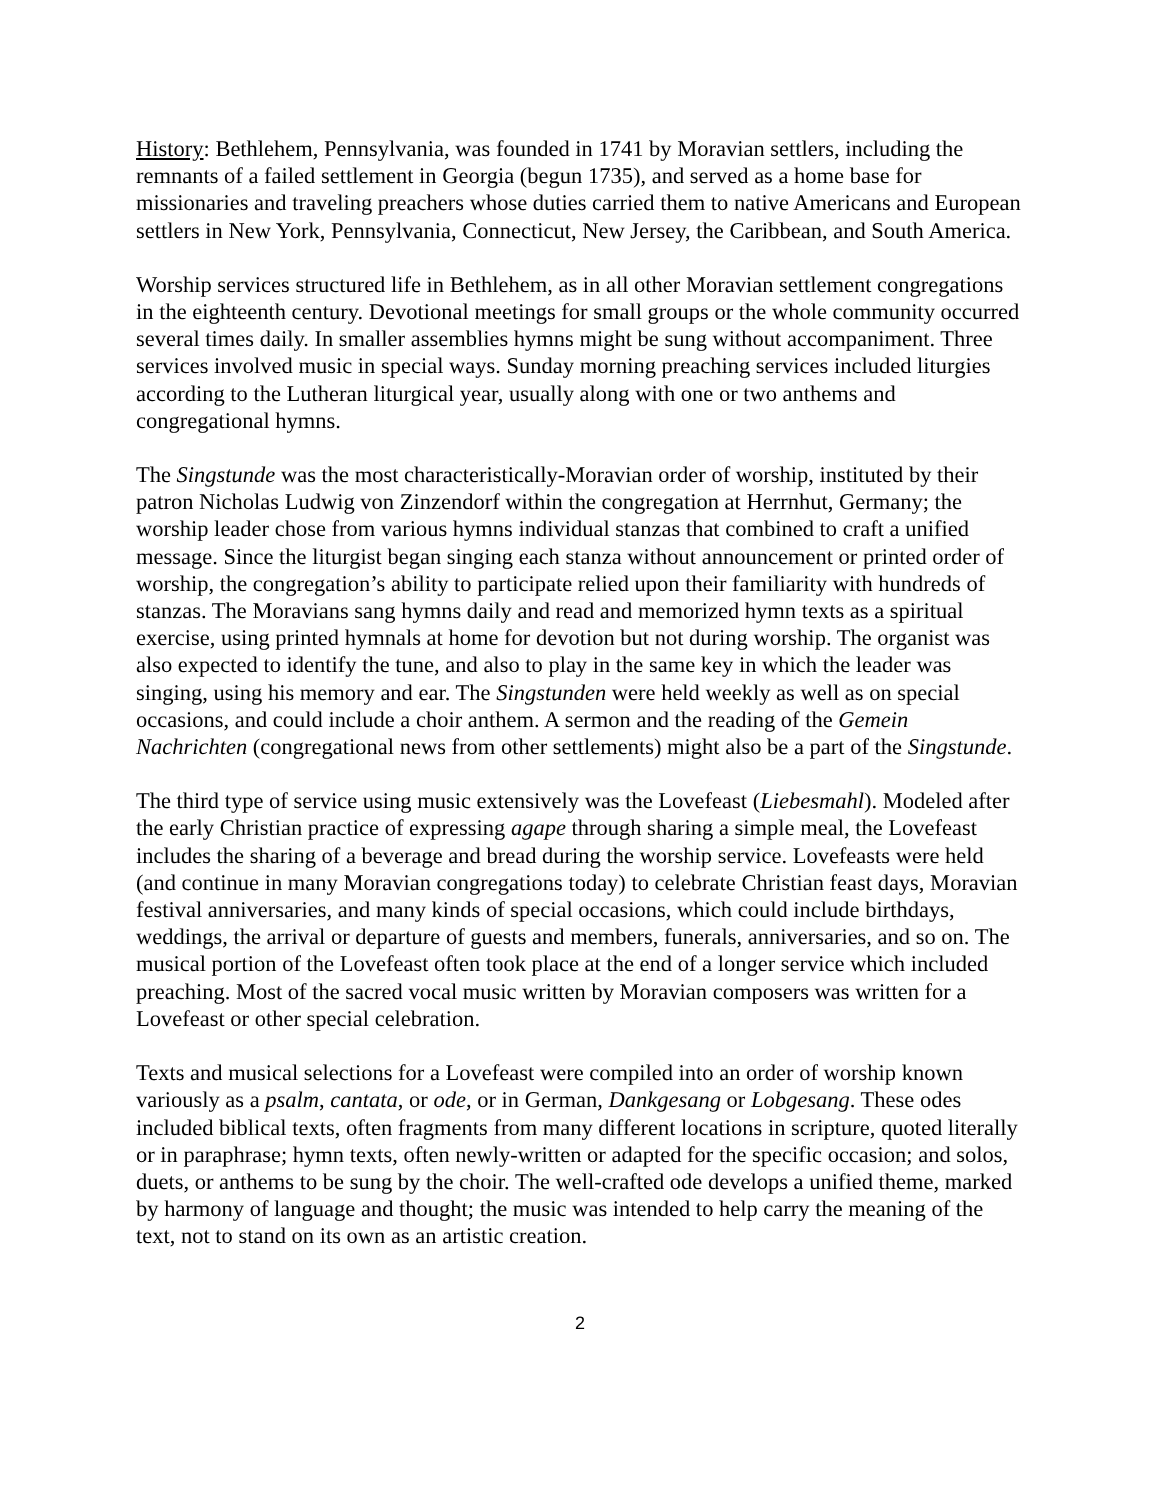History: Bethlehem, Pennsylvania, was founded in 1741 by Moravian settlers, including the remnants of a failed settlement in Georgia (begun 1735), and served as a home base for missionaries and traveling preachers whose duties carried them to native Americans and European settlers in New York, Pennsylvania, Connecticut, New Jersey, the Caribbean, and South America.
Worship services structured life in Bethlehem, as in all other Moravian settlement congregations in the eighteenth century. Devotional meetings for small groups or the whole community occurred several times daily. In smaller assemblies hymns might be sung without accompaniment. Three services involved music in special ways. Sunday morning preaching services included liturgies according to the Lutheran liturgical year, usually along with one or two anthems and congregational hymns.
The Singstunde was the most characteristically-Moravian order of worship, instituted by their patron Nicholas Ludwig von Zinzendorf within the congregation at Herrnhut, Germany; the worship leader chose from various hymns individual stanzas that combined to craft a unified message. Since the liturgist began singing each stanza without announcement or printed order of worship, the congregation’s ability to participate relied upon their familiarity with hundreds of stanzas. The Moravians sang hymns daily and read and memorized hymn texts as a spiritual exercise, using printed hymnals at home for devotion but not during worship. The organist was also expected to identify the tune, and also to play in the same key in which the leader was singing, using his memory and ear. The Singstunden were held weekly as well as on special occasions, and could include a choir anthem. A sermon and the reading of the Gemein Nachrichten (congregational news from other settlements) might also be a part of the Singstunde.
The third type of service using music extensively was the Lovefeast (Liebesmahl). Modeled after the early Christian practice of expressing agape through sharing a simple meal, the Lovefeast includes the sharing of a beverage and bread during the worship service. Lovefeasts were held (and continue in many Moravian congregations today) to celebrate Christian feast days, Moravian festival anniversaries, and many kinds of special occasions, which could include birthdays, weddings, the arrival or departure of guests and members, funerals, anniversaries, and so on. The musical portion of the Lovefeast often took place at the end of a longer service which included preaching. Most of the sacred vocal music written by Moravian composers was written for a Lovefeast or other special celebration.
Texts and musical selections for a Lovefeast were compiled into an order of worship known variously as a psalm, cantata, or ode, or in German, Dankgesang or Lobgesang. These odes included biblical texts, often fragments from many different locations in scripture, quoted literally or in paraphrase; hymn texts, often newly-written or adapted for the specific occasion; and solos, duets, or anthems to be sung by the choir. The well-crafted ode develops a unified theme, marked by harmony of language and thought; the music was intended to help carry the meaning of the text, not to stand on its own as an artistic creation.
2